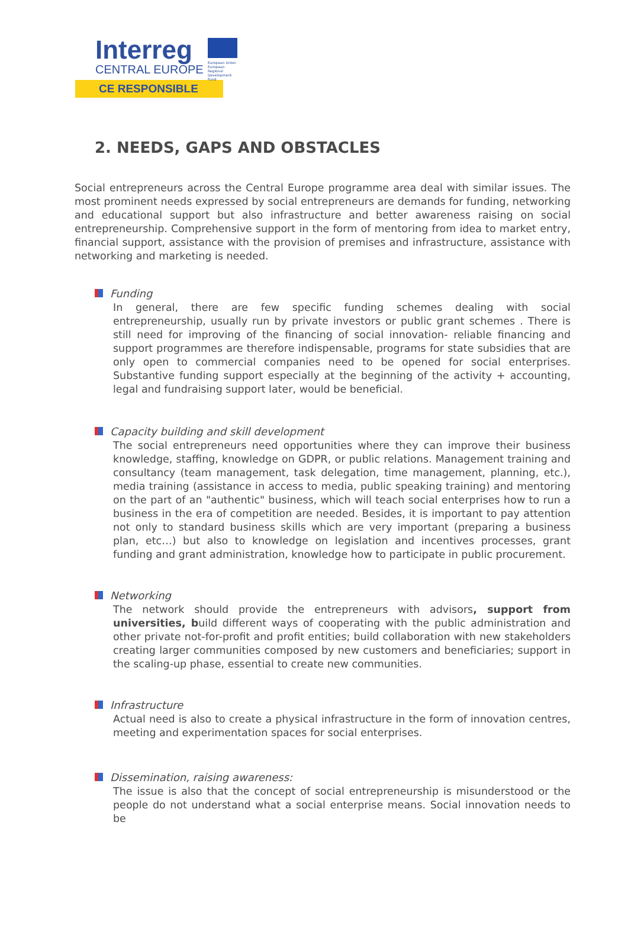Interreg
CENTRAL EUROPE
European Union
European Regional
Development Fund
CE RESPONSIBLE
2. NEEDS, GAPS AND OBSTACLES
Social entrepreneurs across the Central Europe programme area deal with similar issues. The most prominent needs expressed by social entrepreneurs are demands for funding, networking and educational support but also infrastructure and better awareness raising on social entrepreneurship. Comprehensive support in the form of mentoring from idea to market entry, financial support, assistance with the provision of premises and infrastructure, assistance with networking and marketing is needed.
Funding
In general, there are few specific funding schemes dealing with social entrepreneurship, usually run by private investors or public grant schemes . There is still need for improving of the financing of social innovation- reliable financing and support programmes are therefore indispensable, programs for state subsidies that are only open to commercial companies need to be opened for social enterprises. Substantive funding support especially at the beginning of the activity + accounting, legal and fundraising support later, would be beneficial.
Capacity building and skill development
The social entrepreneurs need opportunities where they can improve their business knowledge, staffing, knowledge on GDPR, or public relations. Management training and consultancy (team management, task delegation, time management, planning, etc.), media training (assistance in access to media, public speaking training) and mentoring on the part of an "authentic" business, which will teach social enterprises how to run a business in the era of competition are needed. Besides, it is important to pay attention not only to standard business skills which are very important (preparing a business plan, etc…) but also to knowledge on legislation and incentives processes, grant funding and grant administration, knowledge how to participate in public procurement.
Networking
The network should provide the entrepreneurs with advisors, support from universities, build different ways of cooperating with the public administration and other private not-for-profit and profit entities; build collaboration with new stakeholders creating larger communities composed by new customers and beneficiaries; support in the scaling-up phase, essential to create new communities.
Infrastructure
Actual need is also to create a physical infrastructure in the form of innovation centres, meeting and experimentation spaces for social enterprises.
Dissemination, raising awareness:
The issue is also that the concept of social entrepreneurship is misunderstood or the people do not understand what a social enterprise means. Social innovation needs to be